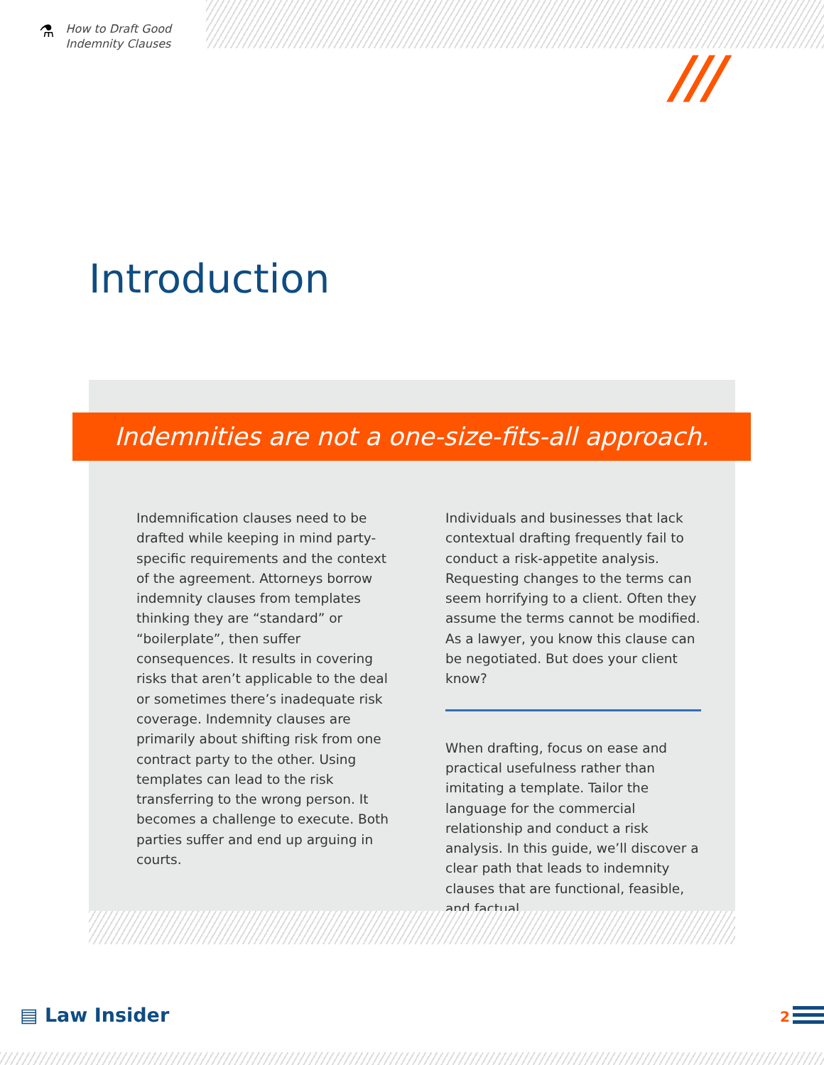⚗
How to Draft Good
Indemnity Clauses
///
Introduction
Indemnities are not a one-size-fits-all approach.
Indemnification clauses need to be drafted while keeping in mind party-specific requirements and the context of the agreement. Attorneys borrow indemnity clauses from templates thinking they are “standard” or “boilerplate”, then suffer consequences. It results in covering risks that aren’t applicable to the deal or sometimes there’s inadequate risk coverage. Indemnity clauses are primarily about shifting risk from one contract party to the other. Using templates can lead to the risk transferring to the wrong person. It becomes a challenge to execute. Both parties suffer and end up arguing in courts.
Individuals and businesses that lack contextual drafting frequently fail to conduct a risk-appetite analysis. Requesting changes to the terms can seem horrifying to a client. Often they assume the terms cannot be modified. As a lawyer, you know this clause can be negotiated. But does your client know?
When drafting, focus on ease and practical usefulness rather than imitating a template. Tailor the language for the commercial relationship and conduct a risk analysis. In this guide, we’ll discover a clear path that leads to indemnity clauses that are functional, feasible, and factual.
▤ Law Insider 2